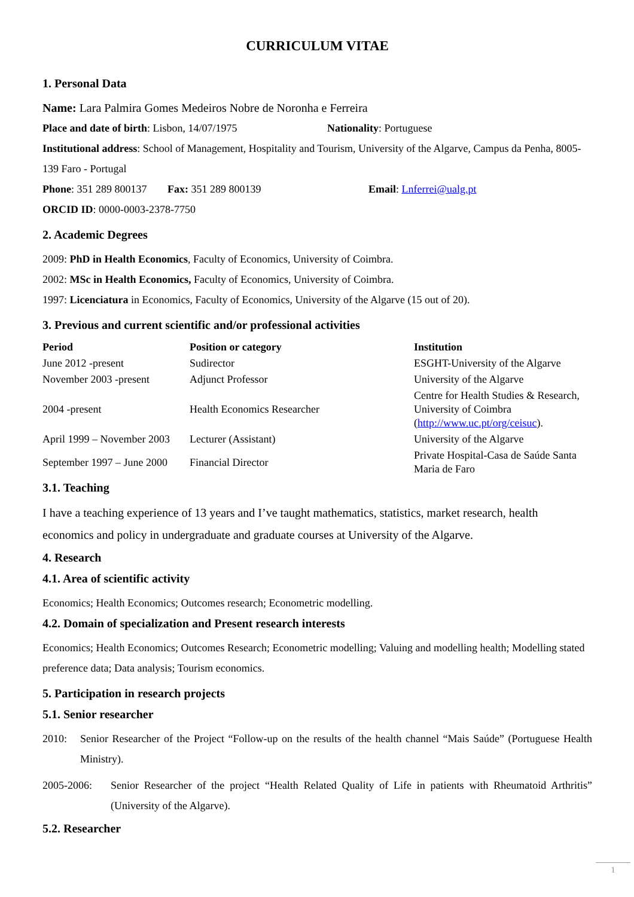CURRICULUM VITAE
1. Personal Data
Name: Lara Palmira Gomes Medeiros Nobre de Noronha e Ferreira
Place and date of birth: Lisbon, 14/07/1975 Nationality: Portuguese
Institutional address: School of Management, Hospitality and Tourism, University of the Algarve, Campus da Penha, 8005-139 Faro - Portugal
Phone: 351 289 800137 Fax: 351 289 800139 Email: Lnferrei@ualg.pt
ORCID ID: 0000-0003-2378-7750
2. Academic Degrees
2009: PhD in Health Economics, Faculty of Economics, University of Coimbra.
2002: MSc in Health Economics, Faculty of Economics, University of Coimbra.
1997: Licenciatura in Economics, Faculty of Economics, University of the Algarve (15 out of 20).
3. Previous and current scientific and/or professional activities
| Period | Position or category | Institution |
| --- | --- | --- |
| June 2012 -present | Sudirector | ESGHT-University of the Algarve |
| November 2003 -present | Adjunct Professor | University of the Algarve |
| 2004 -present | Health Economics Researcher | Centre for Health Studies & Research, University of Coimbra ( http://www.uc.pt/org/ceisuc ). |
| April 1999 – November 2003 | Lecturer (Assistant) | University of the Algarve |
| September 1997 – June 2000 | Financial Director | Private Hospital-Casa de Saúde Santa Maria de Faro |
3.1. Teaching
I have a teaching experience of 13 years and I’ve taught mathematics, statistics, market research, health economics and policy in undergraduate and graduate courses at University of the Algarve.
4. Research
4.1. Area of scientific activity
Economics; Health Economics; Outcomes research; Econometric modelling.
4.2. Domain of specialization and Present research interests
Economics; Health Economics; Outcomes Research; Econometric modelling; Valuing and modelling health; Modelling stated preference data; Data analysis; Tourism economics.
5. Participation in research projects
5.1. Senior researcher
2010: Senior Researcher of the Project “Follow-up on the results of the health channel “Mais Saúde” (Portuguese Health Ministry).
2005-2006: Senior Researcher of the project “Health Related Quality of Life in patients with Rheumatoid Arthritis” (University of the Algarve).
5.2. Researcher
1